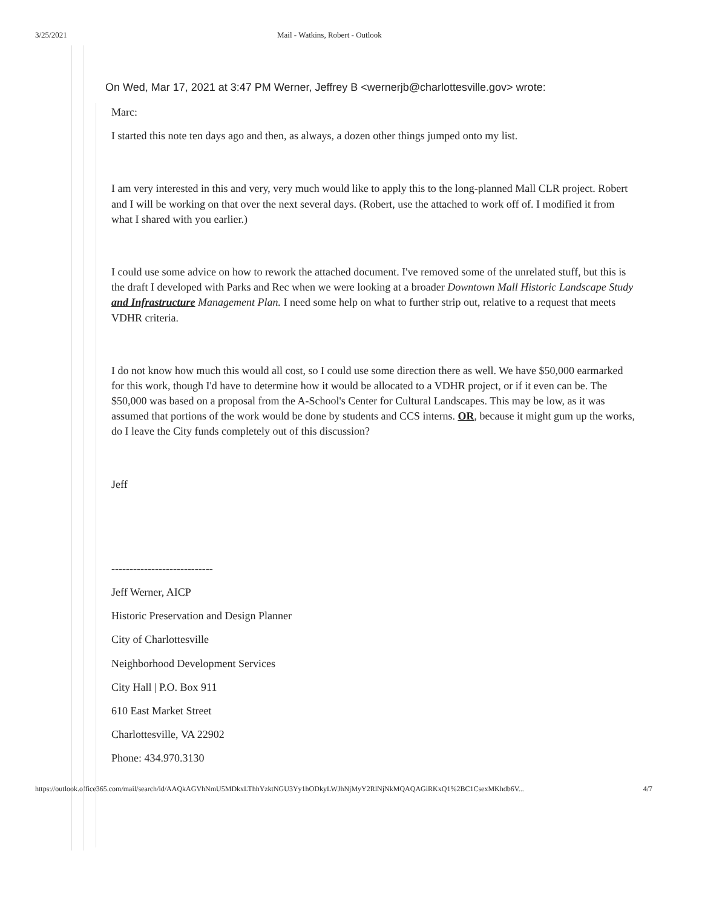3/25/2021 Mail - Watkins, Robert - Outlook
On Wed, Mar 17, 2021 at 3:47 PM Werner, Jeffrey B <wernerjb@charlottesville.gov> wrote:
Marc:
I started this note ten days ago and then, as always, a dozen other things jumped onto my list.
I am very interested in this and very, very much would like to apply this to the long-planned Mall CLR project. Robert and I will be working on that over the next several days. (Robert, use the attached to work off of. I modified it from what I shared with you earlier.)
I could use some advice on how to rework the attached document. I've removed some of the unrelated stuff, but this is the draft I developed with Parks and Rec when we were looking at a broader Downtown Mall Historic Landscape Study and Infrastructure Management Plan. I need some help on what to further strip out, relative to a request that meets VDHR criteria.
I do not know how much this would all cost, so I could use some direction there as well. We have $50,000 earmarked for this work, though I'd have to determine how it would be allocated to a VDHR project, or if it even can be. The $50,000 was based on a proposal from the A-School's Center for Cultural Landscapes. This may be low, as it was assumed that portions of the work would be done by students and CCS interns. OR, because it might gum up the works, do I leave the City funds completely out of this discussion?
Jeff
----------------------------
Jeff Werner, AICP
Historic Preservation and Design Planner
City of Charlottesville
Neighborhood Development Services
City Hall | P.O. Box 911
610 East Market Street
Charlottesville, VA 22902
Phone: 434.970.3130
https://outlook.office365.com/mail/search/id/AAQkAGVhNmU5MDkxLThhYzktNGU3Yy1hODkyLWJhNjMyY2RlNjNkMQAQAGiRKxQ1%2BC1CsexMKhdb6V... 4/7